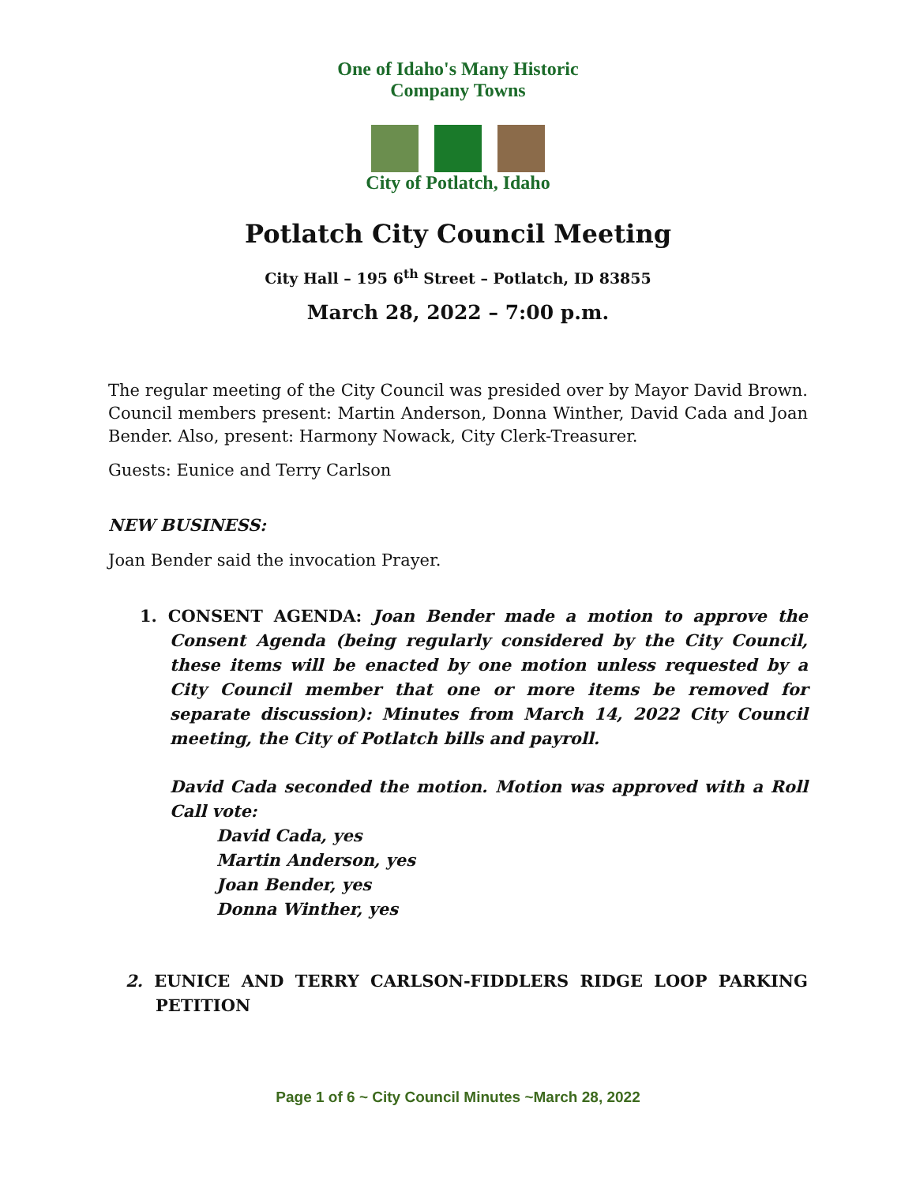One of Idaho's Many Historic Company Towns
City of Potlatch, Idaho
Potlatch City Council Meeting
City Hall – 195 6<sup>th</sup> Street – Potlatch, ID 83855
March 28, 2022 – 7:00 p.m.
The regular meeting of the City Council was presided over by Mayor David Brown. Council members present: Martin Anderson, Donna Winther, David Cada and Joan Bender. Also, present: Harmony Nowack, City Clerk-Treasurer.
Guests: Eunice and Terry Carlson
NEW BUSINESS:
Joan Bender said the invocation Prayer.
1. CONSENT AGENDA: Joan Bender made a motion to approve the Consent Agenda (being regularly considered by the City Council, these items will be enacted by one motion unless requested by a City Council member that one or more items be removed for separate discussion): Minutes from March 14, 2022 City Council meeting, the City of Potlatch bills and payroll.
David Cada seconded the motion. Motion was approved with a Roll Call vote:
David Cada, yes
Martin Anderson, yes
Joan Bender, yes
Donna Winther, yes
2. EUNICE AND TERRY CARLSON-FIDDLERS RIDGE LOOP PARKING PETITION
Page 1 of 6 ~ City Council Minutes ~March 28, 2022